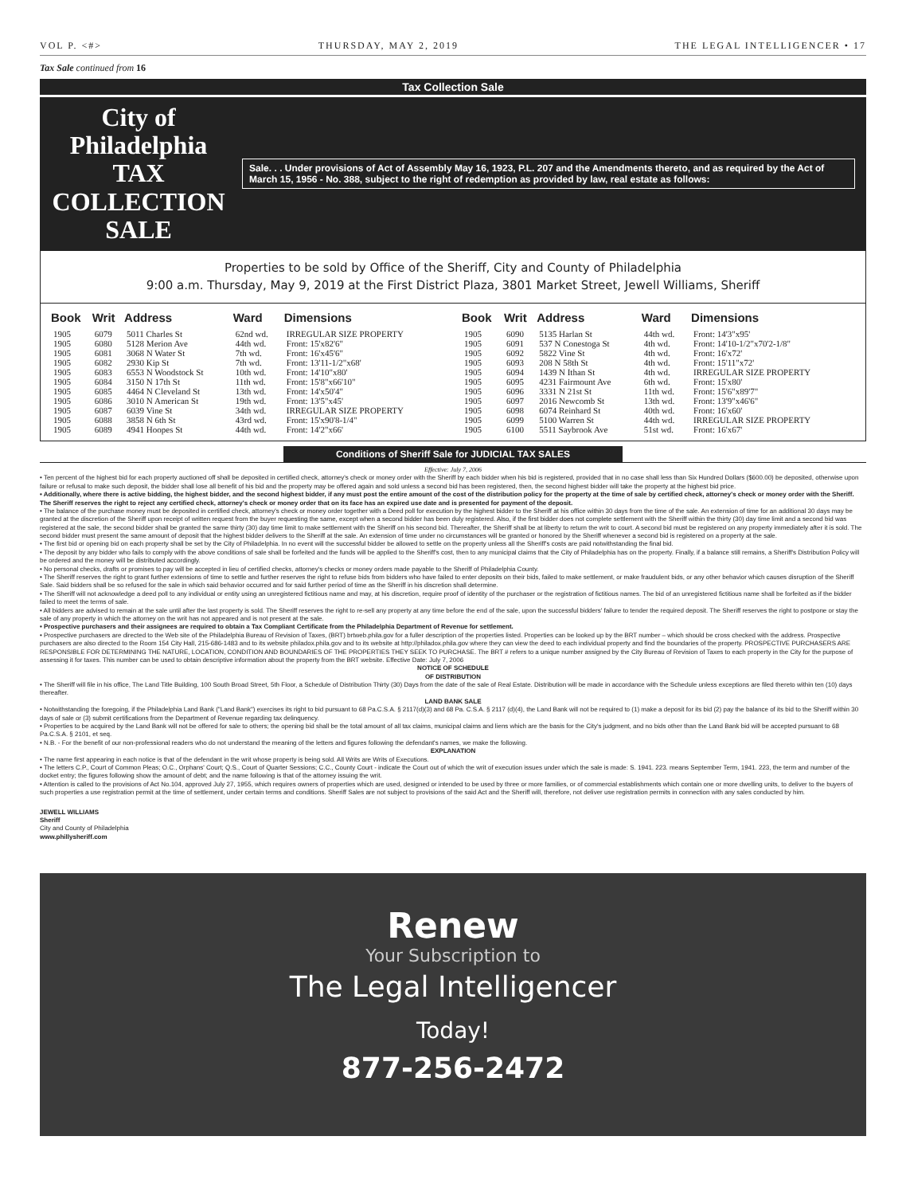VOL P. <#> THURSDAY, MAY 2, 2019 THE LEGAL INTELLIGENCER • 17
Tax Sale continued from 16
Tax Collection Sale
City of Philadelphia
TAX COLLECTION SALE
Sale. . . Under provisions of Act of Assembly May 16, 1923, P.L. 207 and the Amendments thereto, and as required by the Act of March 15, 1956 - No. 388, subject to the right of redemption as provided by law, real estate as follows:
Properties to be sold by Office of the Sheriff, City and County of Philadelphia
9:00 a.m. Thursday, May 9, 2019 at the First District Plaza, 3801 Market Street, Jewell Williams, Sheriff
| Book | Writ | Address | Ward | Dimensions |
| --- | --- | --- | --- | --- |
| 1905 | 6079 | 5011 Charles St | 62nd wd. | IRREGULAR SIZE PROPERTY |
| 1905 | 6080 | 5128 Merion Ave | 44th wd. | Front: 15'x82'6" |
| 1905 | 6081 | 3068 N Water St | 7th wd. | Front: 16'x45'6" |
| 1905 | 6082 | 2930 Kip St | 7th wd. | Front: 13'11-1/2"x68' |
| 1905 | 6083 | 6553 N Woodstock St | 10th wd. | Front: 14'10"x80' |
| 1905 | 6084 | 3150 N 17th St | 11th wd. | Front: 15'8"x66'10" |
| 1905 | 6085 | 4464 N Cleveland St | 13th wd. | Front: 14'x50'4" |
| 1905 | 6086 | 3010 N American St | 19th wd. | Front: 13'5"x45' |
| 1905 | 6087 | 6039 Vine St | 34th wd. | IRREGULAR SIZE PROPERTY |
| 1905 | 6088 | 3858 N 6th St | 43rd wd. | Front: 15'x90'8-1/4" |
| 1905 | 6089 | 4941 Hoopes St | 44th wd. | Front: 14'2"x66' |
| Book | Writ | Address | Ward | Dimensions |
| --- | --- | --- | --- | --- |
| 1905 | 6090 | 5135 Harlan St | 44th wd. | Front: 14'3"x95' |
| 1905 | 6091 | 537 N Conestoga St | 4th wd. | Front: 14'10-1/2"x70'2-1/8" |
| 1905 | 6092 | 5822 Vine St | 4th wd. | Front: 16'x72' |
| 1905 | 6093 | 208 N 58th St | 4th wd. | Front: 15'11"x72' |
| 1905 | 6094 | 1439 N Ithan St | 4th wd. | IRREGULAR SIZE PROPERTY |
| 1905 | 6095 | 4231 Fairmount Ave | 6th wd. | Front: 15'x80' |
| 1905 | 6096 | 3331 N 21st St | 11th wd. | Front: 15'6"x89'7" |
| 1905 | 6097 | 2016 Newcomb St | 13th wd. | Front: 13'9"x46'6" |
| 1905 | 6098 | 6074 Reinhard St | 40th wd. | Front: 16'x60' |
| 1905 | 6099 | 5100 Warren St | 44th wd. | IRREGULAR SIZE PROPERTY |
| 1905 | 6100 | 5511 Saybrook Ave | 51st wd. | Front: 16'x67' |
Conditions of Sheriff Sale for JUDICIAL TAX SALES
Effective: July 7, 2006
• Ten percent of the highest bid for each property auctioned off shall be deposited in certified check, attorney's check or money order with the Sheriff by each bidder when his bid is registered, provided that in no case shall less than Six Hundred Dollars ($600.00) be deposited, otherwise upon failure or refusal to make such deposit, the bidder shall lose all benefit of his bid and the property may be offered again and sold unless a second bid has been registered, then, the second highest bidder will take the property at the highest bid price.
• Additionally, where there is active bidding, the highest bidder, and the second highest bidder, if any must post the entire amount of the cost of the distribution policy for the property at the time of sale by certified check, attorney's check or money order with the Sheriff. The Sheriff reserves the right to reject any certified check, attorney's check or money order that on its face has an expired use date and is presented for payment of the deposit.
• The balance of the purchase money must be deposited in certified check, attorney's check or money order together with a Deed poll for execution by the highest bidder to the Sheriff at his office within 30 days from the time of the sale. An extension of time for an additional 30 days may be granted at the discretion of the Sheriff upon receipt of written request from the buyer requesting the same, except when a second bidder has been duly registered. Also, if the first bidder does not complete settlement with the Sheriff within the thirty (30) day time limit and a second bid was registered at the sale, the second bidder shall be granted the same thirty (30) day time limit to make settlement with the Sheriff on his second bid. Thereafter, the Sheriff shall be at liberty to return the writ to court. A second bid must be registered on any property immediately after it is sold. The second bidder must present the same amount of deposit that the highest bidder delivers to the Sheriff at the sale. An extension of time under no circumstances will be granted or honored by the Sheriff whenever a second bid is registered on a property at the sale.
• The first bid or opening bid on each property shall be set by the City of Philadelphia. In no event will the successful bidder be allowed to settle on the property unless all the Sheriff's costs are paid notwithstanding the final bid.
• The deposit by any bidder who fails to comply with the above conditions of sale shall be forfeited and the funds will be applied to the Sheriff's cost, then to any municipal claims that the City of Philadelphia has on the property. Finally, if a balance still remains, a Sheriff's Distribution Policy will be ordered and the money will be distributed accordingly.
• No personal checks, drafts or promises to pay will be accepted in lieu of certified checks, attorney's checks or money orders made payable to the Sheriff of Philadelphia County.
• The Sheriff reserves the right to grant further extensions of time to settle and further reserves the right to refuse bids from bidders who have failed to enter deposits on their bids, failed to make settlement, or make fraudulent bids, or any other behavior which causes disruption of the Sheriff Sale. Said bidders shall be so refused for the sale in which said behavior occurred and for said further period of time as the Sheriff in his discretion shall determine.
• The Sheriff will not acknowledge a deed poll to any individual or entity using an unregistered fictitious name and may, at his discretion, require proof of identity of the purchaser or the registration of fictitious names. The bid of an unregistered fictitious name shall be forfeited as if the bidder failed to meet the terms of sale.
• All bidders are advised to remain at the sale until after the last property is sold. The Sheriff reserves the right to re-sell any property at any time before the end of the sale, upon the successful bidders' failure to tender the required deposit. The Sheriff reserves the right to postpone or stay the sale of any property in which the attorney on the writ has not appeared and is not present at the sale.
• Prospective purchasers and their assignees are required to obtain a Tax Compliant Certificate from the Philadelphia Department of Revenue for settlement.
• Prospective purchasers are directed to the Web site of the Philadelphia Bureau of Revision of Taxes, (BRT) brtweb.phila.gov for a fuller description of the properties listed. Properties can be looked up by the BRT number – which should be cross checked with the address. Prospective purchasers are also directed to the Room 154 City Hall, 215-686-1483 and to its website philadox.phila.gov and to its website at http://philadox.phila.gov where they can view the deed to each individual property and find the boundaries of the property. PROSPECTIVE PURCHASERS ARE RESPONSIBLE FOR DETERMINING THE NATURE, LOCATION, CONDITION AND BOUNDARIES OF THE PROPERTIES THEY SEEK TO PURCHASE. The BRT # refers to a unique number assigned by the City Bureau of Revision of Taxes to each property in the City for the purpose of assessing it for taxes. This number can be used to obtain descriptive information about the property from the BRT website. Effective Date: July 7, 2006
NOTICE OF SCHEDULE
OF DISTRIBUTION
• The Sheriff will file in his office, The Land Title Building, 100 South Broad Street, 5th Floor, a Schedule of Distribution Thirty (30) Days from the date of the sale of Real Estate. Distribution will be made in accordance with the Schedule unless exceptions are filed thereto within ten (10) days thereafter.
LAND BANK SALE
• Notwithstanding the foregoing, if the Philadelphia Land Bank ("Land Bank") exercises its right to bid pursuant to 68 Pa.C.S.A. § 2117(d)(3) and 68 Pa. C.S.A. § 2117 (d)(4), the Land Bank will not be required to (1) make a deposit for its bid (2) pay the balance of its bid to the Sheriff within 30 days of sale or (3) submit certifications from the Department of Revenue regarding tax delinquency.
• Properties to be acquired by the Land Bank will not be offered for sale to others; the opening bid shall be the total amount of all tax claims, municipal claims and liens which are the basis for the City's judgment, and no bids other than the Land Bank bid will be accepted pursuant to 68 Pa.C.S.A. § 2101, et seq.
• N.B. - For the benefit of our non-professional readers who do not understand the meaning of the letters and figures following the defendant's names, we make the following.
EXPLANATION
• The name first appearing in each notice is that of the defendant in the writ whose property is being sold. All Writs are Writs of Executions.
• The letters C.P., Court of Common Pleas; O.C., Orphans' Court; Q.S., Court of Quarter Sessions; C.C., County Court - indicate the Court out of which the writ of execution issues under which the sale is made: S. 1941. 223. means September Term, 1941. 223, the term and number of the docket entry; the figures following show the amount of debt; and the name following is that of the attorney issuing the writ.
• Attention is called to the provisions of Act No.104, approved July 27, 1955, which requires owners of properties which are used, designed or intended to be used by three or more families, or of commercial establishments which contain one or more dwelling units, to deliver to the buyers of such properties a use registration permit at the time of settlement, under certain terms and conditions. Sheriff Sales are not subject to provisions of the said Act and the Sheriff will, therefore, not deliver use registration permits in connection with any sales conducted by him.
JEWELL WILLIAMS
Sheriff
City and County of Philadelphia
www.phillysheriff.com
Renew
Your Subscription to
The Legal Intelligencer
Today!
877-256-2472